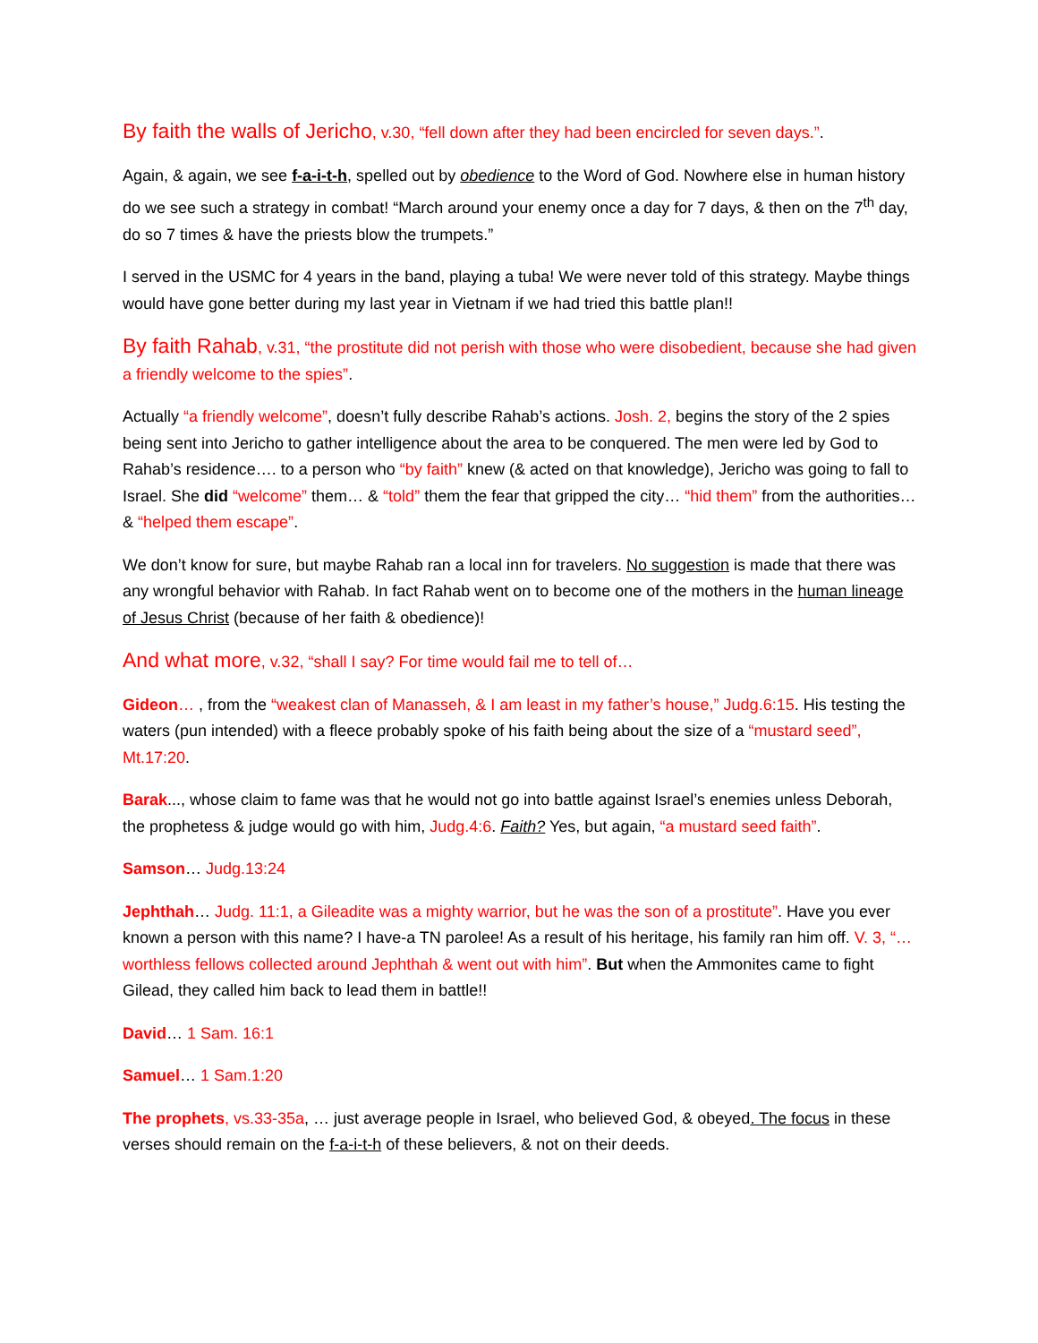By faith the walls of Jericho, v.30, “fell down after they had been encircled for seven days.”.
Again, & again, we see f-a-i-t-h, spelled out by obedience to the Word of God. Nowhere else in human history do we see such a strategy in combat! “March around your enemy once a day for 7 days, & then on the 7<sup>th</sup> day, do so 7 times & have the priests blow the trumpets.”
I served in the USMC for 4 years in the band, playing a tuba! We were never told of this strategy. Maybe things would have gone better during my last year in Vietnam if we had tried this battle plan!!
By faith Rahab, v.31, “the prostitute did not perish with those who were disobedient, because she had given a friendly welcome to the spies”.
Actually “a friendly welcome”, doesn’t fully describe Rahab’s actions. Josh. 2, begins the story of the 2 spies being sent into Jericho to gather intelligence about the area to be conquered. The men were led by God to Rahab’s residence…. to a person who “by faith” knew (& acted on that knowledge), Jericho was going to fall to Israel. She did “welcome” them… & “told” them the fear that gripped the city… “hid them” from the authorities… & “helped them escape”.
We don’t know for sure, but maybe Rahab ran a local inn for travelers. No suggestion is made that there was any wrongful behavior with Rahab. In fact Rahab went on to become one of the mothers in the human lineage of Jesus Christ (because of her faith & obedience)!
And what more, v.32, “shall I say? For time would fail me to tell of…
Gideon… , from the “weakest clan of Manasseh, & I am least in my father’s house,” Judg.6:15. His testing the waters (pun intended) with a fleece probably spoke of his faith being about the size of a “mustard seed”, Mt.17:20.
Barak..., whose claim to fame was that he would not go into battle against Israel’s enemies unless Deborah, the prophetess & judge would go with him, Judg.4:6. Faith? Yes, but again, “a mustard seed faith”.
Samson… Judg.13:24
Jephthah… Judg. 11:1, a Gileadite was a mighty warrior, but he was the son of a prostitute”. Have you ever known a person with this name? I have-a TN parolee! As a result of his heritage, his family ran him off. V. 3, “…worthless fellows collected around Jephthah & went out with him”. But when the Ammonites came to fight Gilead, they called him back to lead them in battle!!
David… 1 Sam. 16:1
Samuel… 1 Sam.1:20
The prophets, vs.33-35a, … just average people in Israel, who believed God, & obeyed. The focus in these verses should remain on the f-a-i-t-h of these believers, & not on their deeds.